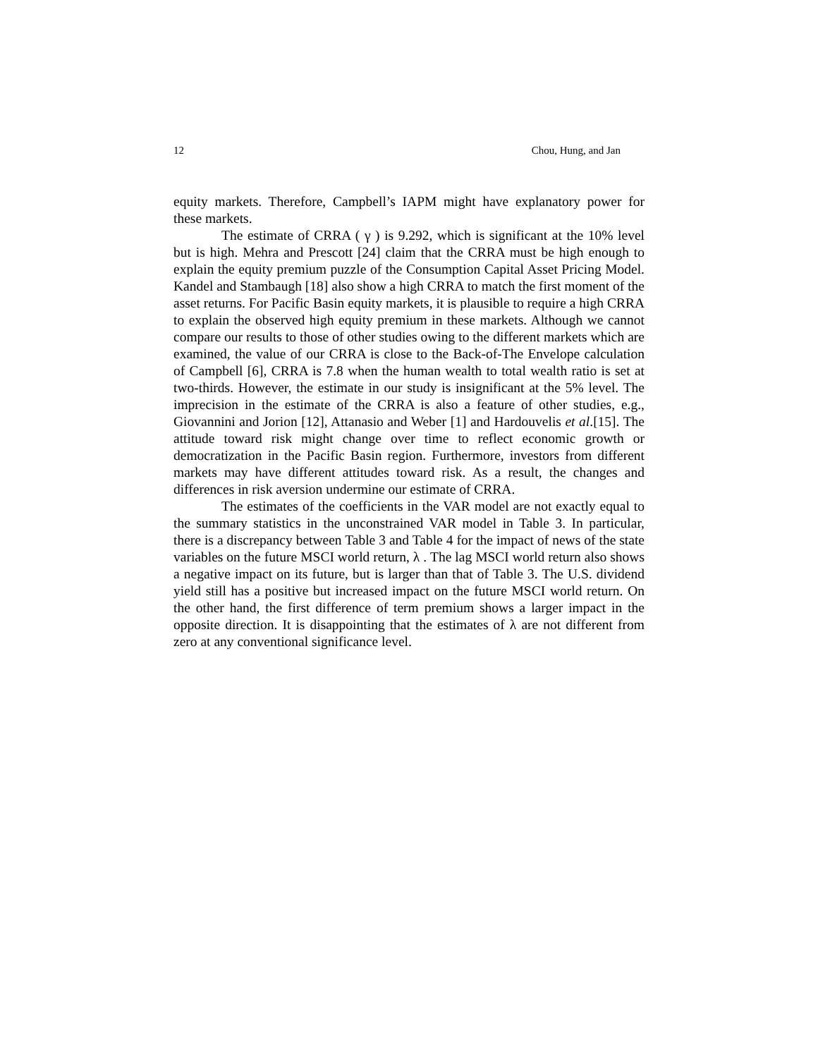12 Chou, Hung, and Jan
equity markets. Therefore, Campbell’s IAPM might have explanatory power for these markets.
The estimate of CRRA ( γ ) is 9.292, which is significant at the 10% level but is high. Mehra and Prescott [24] claim that the CRRA must be high enough to explain the equity premium puzzle of the Consumption Capital Asset Pricing Model. Kandel and Stambaugh [18] also show a high CRRA to match the first moment of the asset returns. For Pacific Basin equity markets, it is plausible to require a high CRRA to explain the observed high equity premium in these markets. Although we cannot compare our results to those of other studies owing to the different markets which are examined, the value of our CRRA is close to the Back-of-The Envelope calculation of Campbell [6], CRRA is 7.8 when the human wealth to total wealth ratio is set at two-thirds. However, the estimate in our study is insignificant at the 5% level. The imprecision in the estimate of the CRRA is also a feature of other studies, e.g., Giovannini and Jorion [12], Attanasio and Weber [1] and Hardouvelis et al.[15]. The attitude toward risk might change over time to reflect economic growth or democratization in the Pacific Basin region. Furthermore, investors from different markets may have different attitudes toward risk. As a result, the changes and differences in risk aversion undermine our estimate of CRRA.
The estimates of the coefficients in the VAR model are not exactly equal to the summary statistics in the unconstrained VAR model in Table 3. In particular, there is a discrepancy between Table 3 and Table 4 for the impact of news of the state variables on the future MSCI world return, λ . The lag MSCI world return also shows a negative impact on its future, but is larger than that of Table 3. The U.S. dividend yield still has a positive but increased impact on the future MSCI world return. On the other hand, the first difference of term premium shows a larger impact in the opposite direction. It is disappointing that the estimates of λ are not different from zero at any conventional significance level.